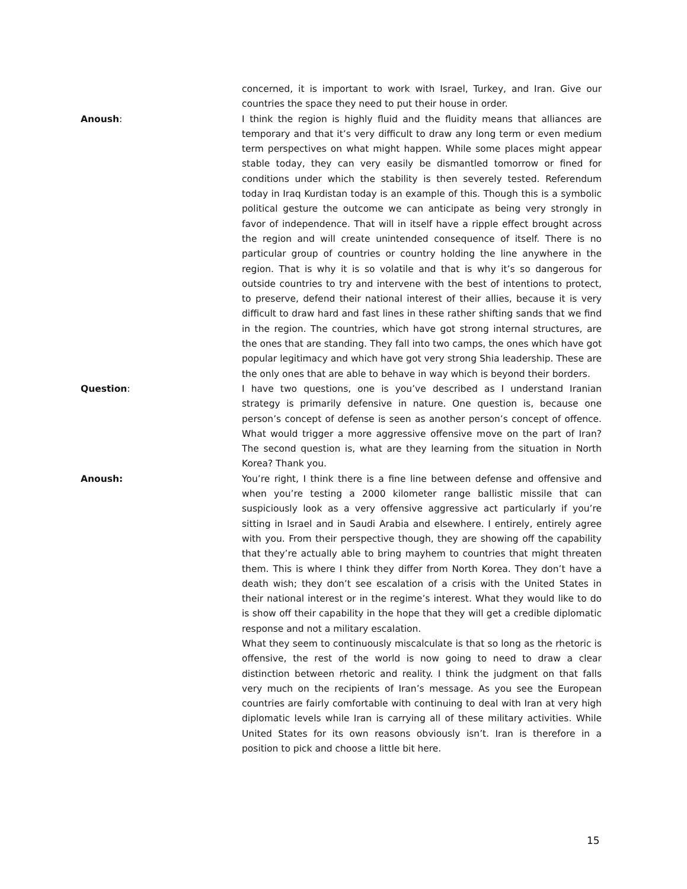concerned, it is important to work with Israel, Turkey, and Iran. Give our countries the space they need to put their house in order.
Anoush: I think the region is highly fluid and the fluidity means that alliances are temporary and that it’s very difficult to draw any long term or even medium term perspectives on what might happen. While some places might appear stable today, they can very easily be dismantled tomorrow or fined for conditions under which the stability is then severely tested. Referendum today in Iraq Kurdistan today is an example of this. Though this is a symbolic political gesture the outcome we can anticipate as being very strongly in favor of independence. That will in itself have a ripple effect brought across the region and will create unintended consequence of itself. There is no particular group of countries or country holding the line anywhere in the region. That is why it is so volatile and that is why it’s so dangerous for outside countries to try and intervene with the best of intentions to protect, to preserve, defend their national interest of their allies, because it is very difficult to draw hard and fast lines in these rather shifting sands that we find in the region. The countries, which have got strong internal structures, are the ones that are standing. They fall into two camps, the ones which have got popular legitimacy and which have got very strong Shia leadership. These are the only ones that are able to behave in way which is beyond their borders.
Question: I have two questions, one is you’ve described as I understand Iranian strategy is primarily defensive in nature. One question is, because one person’s concept of defense is seen as another person’s concept of offence. What would trigger a more aggressive offensive move on the part of Iran? The second question is, what are they learning from the situation in North Korea? Thank you.
Anoush: You’re right, I think there is a fine line between defense and offensive and when you’re testing a 2000 kilometer range ballistic missile that can suspiciously look as a very offensive aggressive act particularly if you’re sitting in Israel and in Saudi Arabia and elsewhere. I entirely, entirely agree with you. From their perspective though, they are showing off the capability that they’re actually able to bring mayhem to countries that might threaten them. This is where I think they differ from North Korea. They don’t have a death wish; they don’t see escalation of a crisis with the United States in their national interest or in the regime’s interest. What they would like to do is show off their capability in the hope that they will get a credible diplomatic response and not a military escalation.
What they seem to continuously miscalculate is that so long as the rhetoric is offensive, the rest of the world is now going to need to draw a clear distinction between rhetoric and reality. I think the judgment on that falls very much on the recipients of Iran’s message. As you see the European countries are fairly comfortable with continuing to deal with Iran at very high diplomatic levels while Iran is carrying all of these military activities. While United States for its own reasons obviously isn’t. Iran is therefore in a position to pick and choose a little bit here.
15